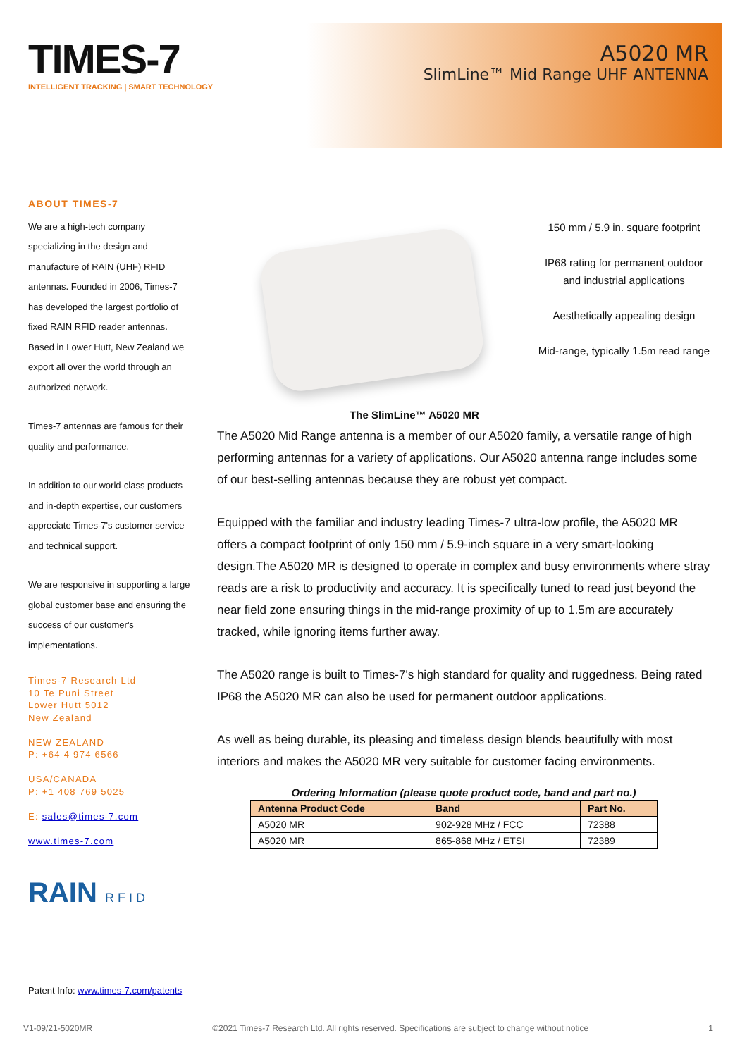TIMES-7
INTELLIGENT TRACKING | SMART TECHNOLOGY
A5020 MR
SlimLine™ Mid Range UHF ANTENNA
ABOUT TIMES-7
We are a high-tech company specializing in the design and manufacture of RAIN (UHF) RFID antennas. Founded in 2006, Times-7 has developed the largest portfolio of fixed RAIN RFID reader antennas. Based in Lower Hutt, New Zealand we export all over the world through an authorized network.
Times-7 antennas are famous for their quality and performance.
In addition to our world-class products and in-depth expertise, our customers appreciate Times-7's customer service and technical support.
We are responsive in supporting a large global customer base and ensuring the success of our customer's implementations.
Times-7 Research Ltd
10 Te Puni Street
Lower Hutt 5012
New Zealand
NEW ZEALAND
P: +64 4 974 6566
USA/CANADA
P: +1 408 769 5025
E: sales@times-7.com
www.times-7.com
RAIN R F I D
150 mm / 5.9 in. square footprint
IP68 rating for permanent outdoor and industrial applications
Aesthetically appealing design
Mid-range, typically 1.5m read range
The SlimLine™ A5020 MR
The A5020 Mid Range antenna is a member of our A5020 family, a versatile range of high performing antennas for a variety of applications. Our A5020 antenna range includes some of our best-selling antennas because they are robust yet compact.
Equipped with the familiar and industry leading Times-7 ultra-low profile, the A5020 MR offers a compact footprint of only 150 mm / 5.9-inch square in a very smart-looking design.The A5020 MR is designed to operate in complex and busy environments where stray reads are a risk to productivity and accuracy. It is specifically tuned to read just beyond the near field zone ensuring things in the mid-range proximity of up to 1.5m are accurately tracked, while ignoring items further away.
The A5020 range is built to Times-7's high standard for quality and ruggedness. Being rated IP68 the A5020 MR can also be used for permanent outdoor applications.
As well as being durable, its pleasing and timeless design blends beautifully with most interiors and makes the A5020 MR very suitable for customer facing environments.
Ordering Information (please quote product code, band and part no.)
| Antenna Product Code | Band | Part No. |
| --- | --- | --- |
| A5020 MR | 902-928 MHz / FCC | 72388 |
| A5020 MR | 865-868 MHz / ETSI | 72389 |
Patent Info: www.times-7.com/patents
V1-09/21-5020MR ©2021 Times-7 Research Ltd. All rights reserved. Specifications are subject to change without notice 1